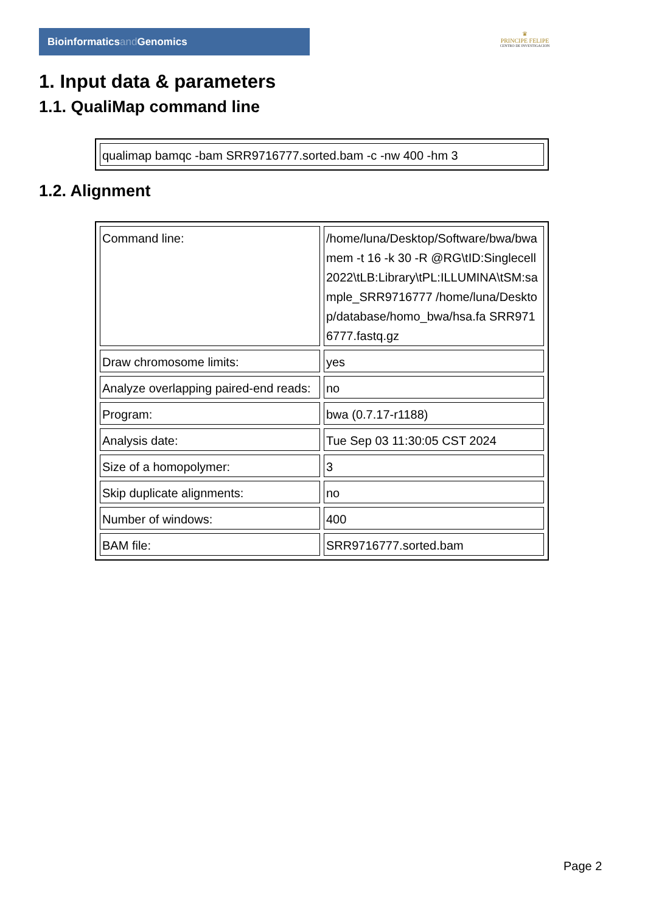Bioinformaticsand Genomics
♛
PRINCIPE FELIPE
CENTRO DE INVESTIGACION
1. Input data & parameters
1.1. QualiMap command line
| qualimap bamqc -bam SRR9716777.sorted.bam -c -nw 400 -hm 3 |
1.2. Alignment
| Command line: | /home/luna/Desktop/Software/bwa/bwa mem -t 16 -k 30 -R @RG\tID:Singlecell2022\tLB:Library\tPL:ILLUMINA\tSM:sample_SRR9716777 /home/luna/Desktop/database/homo_bwa/hsa.fa SRR9716777.fastq.gz |
| Draw chromosome limits: | yes |
| Analyze overlapping paired-end reads: | no |
| Program: | bwa (0.7.17-r1188) |
| Analysis date: | Tue Sep 03 11:30:05 CST 2024 |
| Size of a homopolymer: | 3 |
| Skip duplicate alignments: | no |
| Number of windows: | 400 |
| BAM file: | SRR9716777.sorted.bam |
Page 2